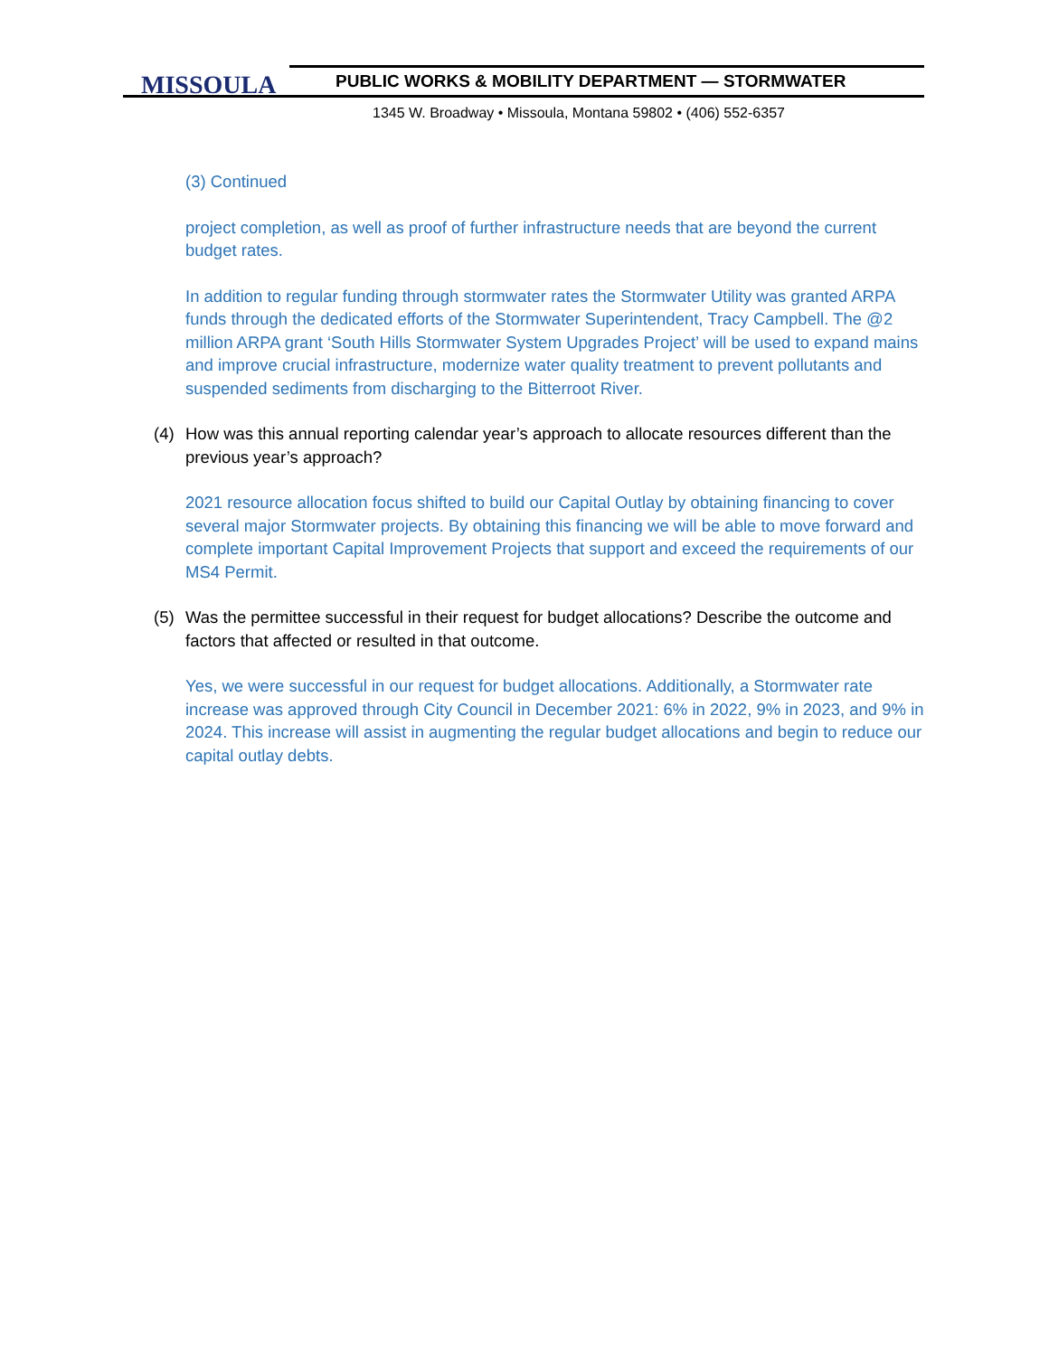MISSOULA
PUBLIC WORKS & MOBILITY DEPARTMENT — STORMWATER
1345 W. Broadway • Missoula, Montana 59802 • (406) 552-6357
(3) Continued
project completion, as well as proof of further infrastructure needs that are beyond the current budget rates.
In addition to regular funding through stormwater rates the Stormwater Utility was granted ARPA funds through the dedicated efforts of the Stormwater Superintendent, Tracy Campbell. The @2 million ARPA grant ‘South Hills Stormwater System Upgrades Project’ will be used to expand mains and improve crucial infrastructure, modernize water quality treatment to prevent pollutants and suspended sediments from discharging to the Bitterroot River.
(4) How was this annual reporting calendar year’s approach to allocate resources different than the previous year’s approach?
2021 resource allocation focus shifted to build our Capital Outlay by obtaining financing to cover several major Stormwater projects. By obtaining this financing we will be able to move forward and complete important Capital Improvement Projects that support and exceed the requirements of our MS4 Permit.
(5) Was the permittee successful in their request for budget allocations? Describe the outcome and factors that affected or resulted in that outcome.
Yes, we were successful in our request for budget allocations. Additionally, a Stormwater rate increase was approved through City Council in December 2021: 6% in 2022, 9% in 2023, and 9% in 2024. This increase will assist in augmenting the regular budget allocations and begin to reduce our capital outlay debts.